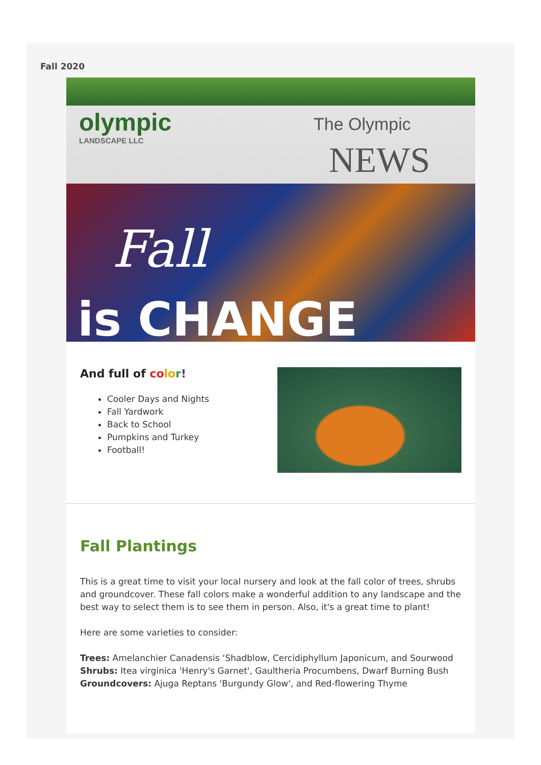Fall 2020
olympic
LANDSCAPE LLC
The Olympic
NEWS
Fall
is CHANGE
And full of co lo r!
Cooler Days and Nights
Fall Yardwork
Back to School
Pumpkins and Turkey
Football!
Fall Plantings
This is a great time to visit your local nursery and look at the fall color of trees, shrubs and groundcover. These fall colors make a wonderful addition to any landscape and the best way to select them is to see them in person. Also, it's a great time to plant!
Here are some varieties to consider:
Trees: Amelanchier Canadensis ‘Shadblow, Cercidiphyllum Japonicum, and Sourwood
Shrubs: Itea virginica 'Henry's Garnet', Gaultheria Procumbens, Dwarf Burning Bush
Groundcovers: Ajuga Reptans 'Burgundy Glow', and Red-flowering Thyme